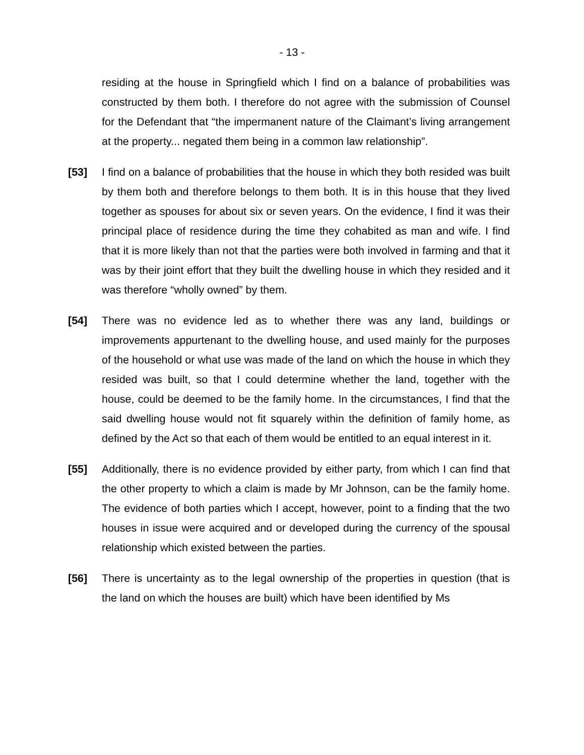- 13 -
residing at the house in Springfield which I find on a balance of probabilities was constructed by them both. I therefore do not agree with the submission of Counsel for the Defendant that “the impermanent nature of the Claimant’s living arrangement at the property... negated them being in a common law relationship”.
[53] I find on a balance of probabilities that the house in which they both resided was built by them both and therefore belongs to them both. It is in this house that they lived together as spouses for about six or seven years. On the evidence, I find it was their principal place of residence during the time they cohabited as man and wife. I find that it is more likely than not that the parties were both involved in farming and that it was by their joint effort that they built the dwelling house in which they resided and it was therefore “wholly owned” by them.
[54] There was no evidence led as to whether there was any land, buildings or improvements appurtenant to the dwelling house, and used mainly for the purposes of the household or what use was made of the land on which the house in which they resided was built, so that I could determine whether the land, together with the house, could be deemed to be the family home. In the circumstances, I find that the said dwelling house would not fit squarely within the definition of family home, as defined by the Act so that each of them would be entitled to an equal interest in it.
[55] Additionally, there is no evidence provided by either party, from which I can find that the other property to which a claim is made by Mr Johnson, can be the family home. The evidence of both parties which I accept, however, point to a finding that the two houses in issue were acquired and or developed during the currency of the spousal relationship which existed between the parties.
[56] There is uncertainty as to the legal ownership of the properties in question (that is the land on which the houses are built) which have been identified by Ms